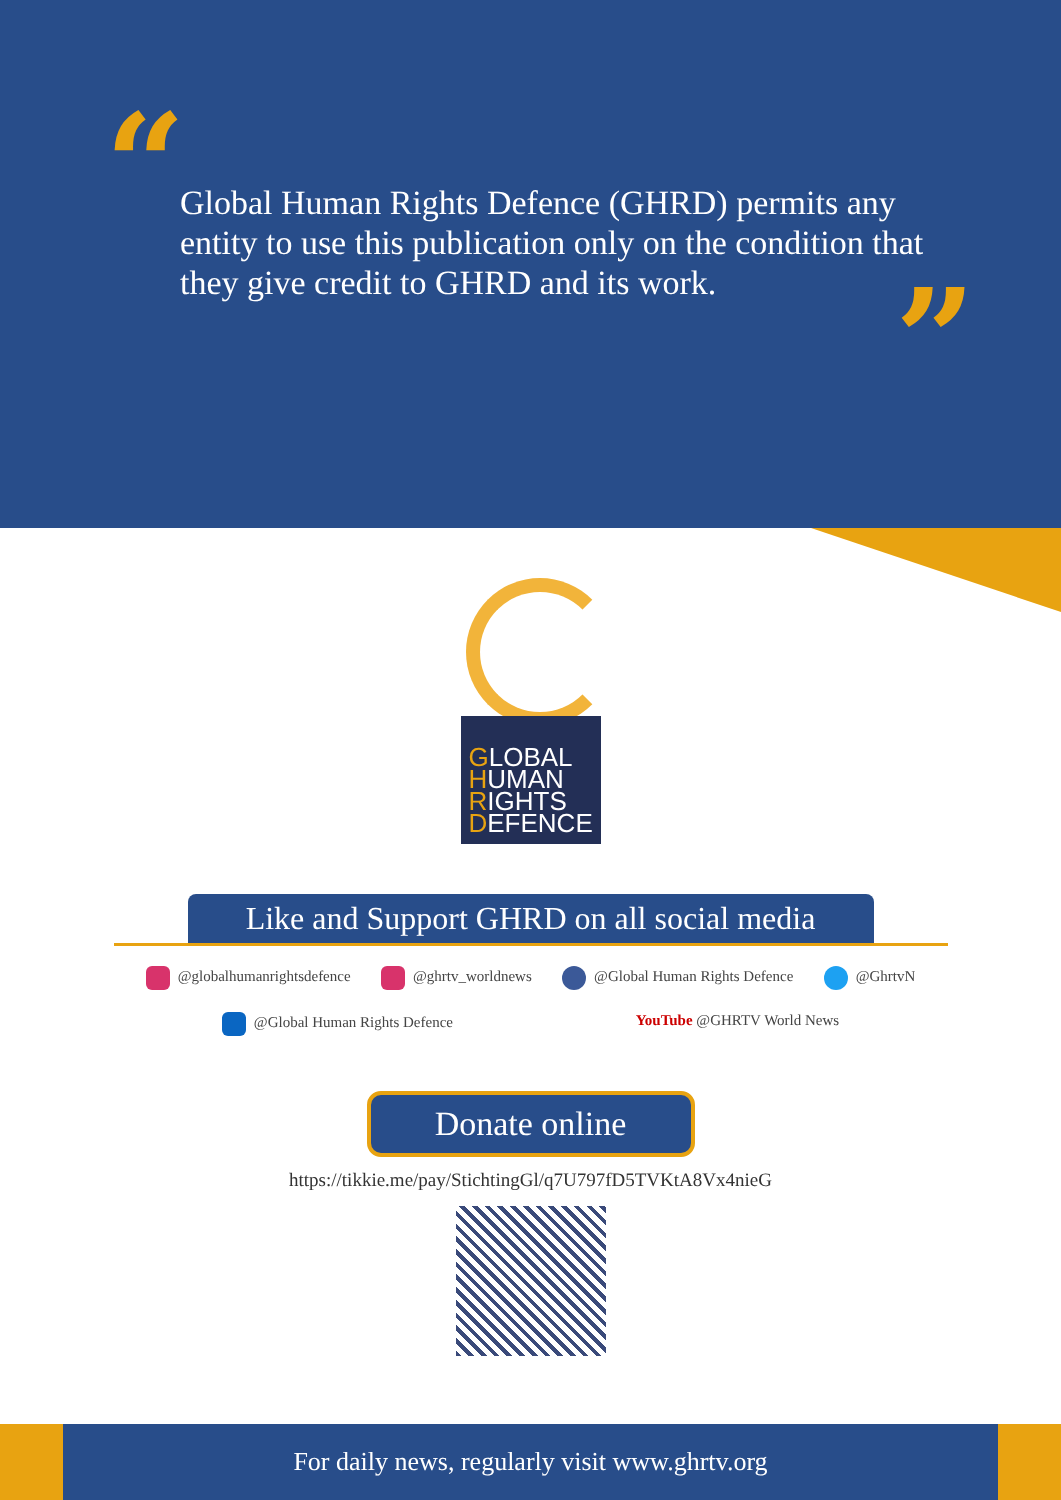“
Global Human Rights Defence (GHRD) permits any entity to use this publication only on the condition that they give credit to GHRD and its work.
”
GLOBAL
HUMAN
RIGHTS
DEFENCE
Like and Support GHRD on all social media
@globalhumanrightsdefence @ghrtv_worldnews @Global Human Rights Defence @GhrtvN @Global Human Rights Defence YouTube @GHRTV World News
Donate online
https://tikkie.me/pay/StichtingGl/q7U797fD5TVKtA8Vx4nieG
For daily news, regularly visit www.ghrtv.org